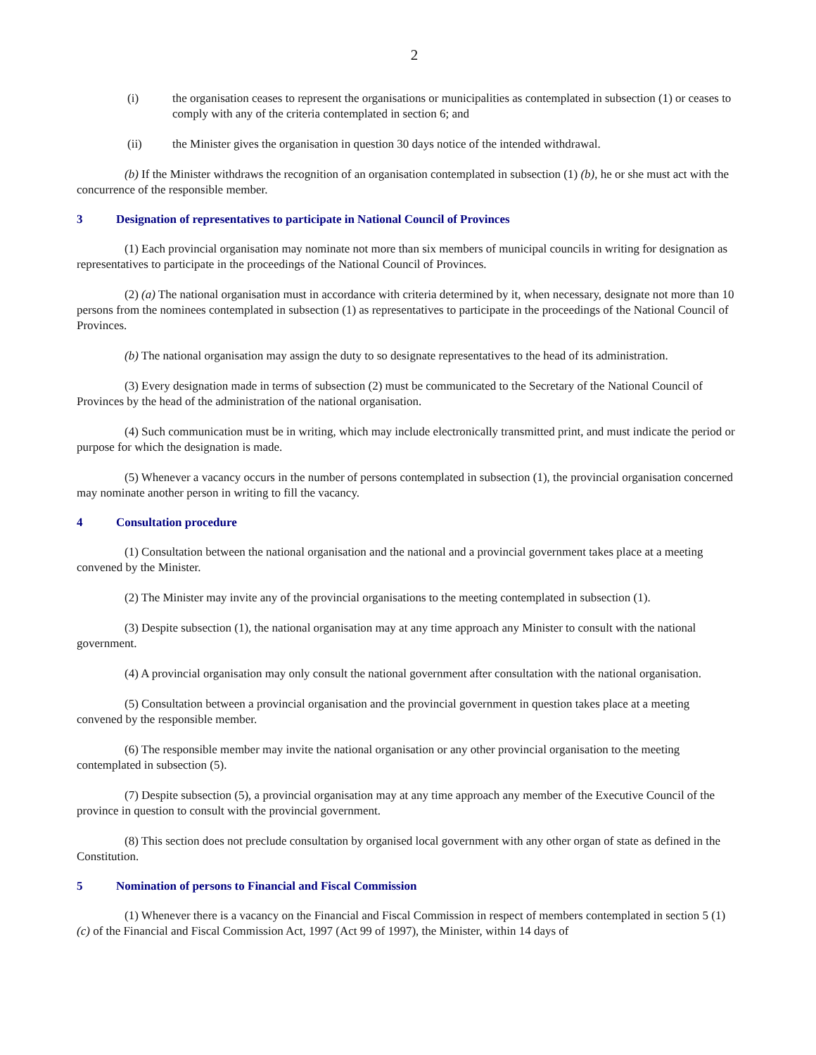2
(i) the organisation ceases to represent the organisations or municipalities as contemplated in subsection (1) or ceases to comply with any of the criteria contemplated in section 6; and
(ii) the Minister gives the organisation in question 30 days notice of the intended withdrawal.
(b) If the Minister withdraws the recognition of an organisation contemplated in subsection (1) (b), he or she must act with the concurrence of the responsible member.
3 Designation of representatives to participate in National Council of Provinces
(1) Each provincial organisation may nominate not more than six members of municipal councils in writing for designation as representatives to participate in the proceedings of the National Council of Provinces.
(2) (a) The national organisation must in accordance with criteria determined by it, when necessary, designate not more than 10 persons from the nominees contemplated in subsection (1) as representatives to participate in the proceedings of the National Council of Provinces.
(b) The national organisation may assign the duty to so designate representatives to the head of its administration.
(3) Every designation made in terms of subsection (2) must be communicated to the Secretary of the National Council of Provinces by the head of the administration of the national organisation.
(4) Such communication must be in writing, which may include electronically transmitted print, and must indicate the period or purpose for which the designation is made.
(5) Whenever a vacancy occurs in the number of persons contemplated in subsection (1), the provincial organisation concerned may nominate another person in writing to fill the vacancy.
4 Consultation procedure
(1) Consultation between the national organisation and the national and a provincial government takes place at a meeting convened by the Minister.
(2) The Minister may invite any of the provincial organisations to the meeting contemplated in subsection (1).
(3) Despite subsection (1), the national organisation may at any time approach any Minister to consult with the national government.
(4) A provincial organisation may only consult the national government after consultation with the national organisation.
(5) Consultation between a provincial organisation and the provincial government in question takes place at a meeting convened by the responsible member.
(6) The responsible member may invite the national organisation or any other provincial organisation to the meeting contemplated in subsection (5).
(7) Despite subsection (5), a provincial organisation may at any time approach any member of the Executive Council of the province in question to consult with the provincial government.
(8) This section does not preclude consultation by organised local government with any other organ of state as defined in the Constitution.
5 Nomination of persons to Financial and Fiscal Commission
(1) Whenever there is a vacancy on the Financial and Fiscal Commission in respect of members contemplated in section 5 (1) (c) of the Financial and Fiscal Commission Act, 1997 (Act 99 of 1997), the Minister, within 14 days of